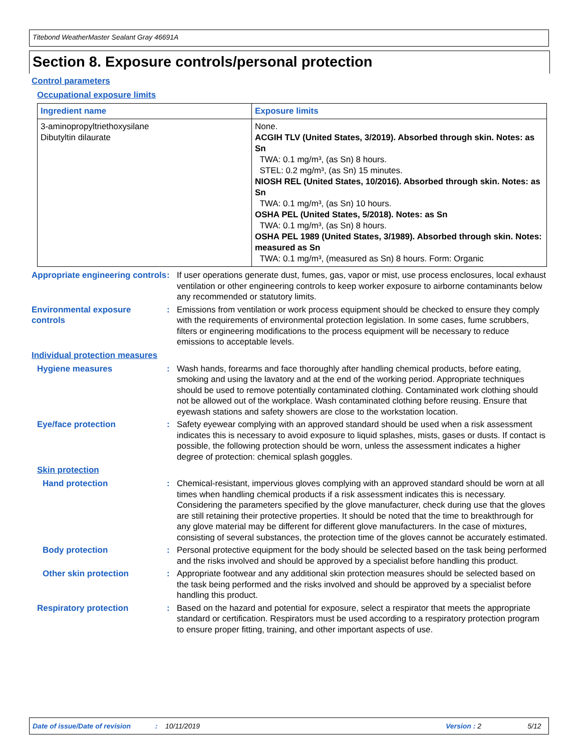Titebond WeatherMaster Sealant Gray 46691A
Section 8. Exposure controls/personal protection
Control parameters
Occupational exposure limits
| Ingredient name | Exposure limits |
| --- | --- |
| 3-aminopropyltriethoxysilane Dibutyltin dilaurate | None. ACGIH TLV (United States, 3/2019). Absorbed through skin. Notes: as Sn TWA: 0.1 mg/m³, (as Sn) 8 hours. STEL: 0.2 mg/m³, (as Sn) 15 minutes. NIOSH REL (United States, 10/2016). Absorbed through skin. Notes: as Sn TWA: 0.1 mg/m³, (as Sn) 10 hours. OSHA PEL (United States, 5/2018). Notes: as Sn TWA: 0.1 mg/m³, (as Sn) 8 hours. OSHA PEL 1989 (United States, 3/1989). Absorbed through skin. Notes: measured as Sn TWA: 0.1 mg/m³, (measured as Sn) 8 hours. Form: Organic |
Appropriate engineering controls
: If user operations generate dust, fumes, gas, vapor or mist, use process enclosures, local exhaust ventilation or other engineering controls to keep worker exposure to airborne contaminants below any recommended or statutory limits.
Environmental exposure controls
: Emissions from ventilation or work process equipment should be checked to ensure they comply with the requirements of environmental protection legislation. In some cases, fume scrubbers, filters or engineering modifications to the process equipment will be necessary to reduce emissions to acceptable levels.
Individual protection measures
Hygiene measures : Wash hands, forearms and face thoroughly after handling chemical products, before eating, smoking and using the lavatory and at the end of the working period. Appropriate techniques should be used to remove potentially contaminated clothing. Contaminated work clothing should not be allowed out of the workplace. Wash contaminated clothing before reusing. Ensure that eyewash stations and safety showers are close to the workstation location.
Eye/face protection : Safety eyewear complying with an approved standard should be used when a risk assessment indicates this is necessary to avoid exposure to liquid splashes, mists, gases or dusts. If contact is possible, the following protection should be worn, unless the assessment indicates a higher degree of protection: chemical splash goggles.
Skin protection
Hand protection : Chemical-resistant, impervious gloves complying with an approved standard should be worn at all times when handling chemical products if a risk assessment indicates this is necessary. Considering the parameters specified by the glove manufacturer, check during use that the gloves are still retaining their protective properties. It should be noted that the time to breakthrough for any glove material may be different for different glove manufacturers. In the case of mixtures, consisting of several substances, the protection time of the gloves cannot be accurately estimated.
Body protection : Personal protective equipment for the body should be selected based on the task being performed and the risks involved and should be approved by a specialist before handling this product.
Other skin protection : Appropriate footwear and any additional skin protection measures should be selected based on the task being performed and the risks involved and should be approved by a specialist before handling this product.
Respiratory protection : Based on the hazard and potential for exposure, select a respirator that meets the appropriate standard or certification. Respirators must be used according to a respiratory protection program to ensure proper fitting, training, and other important aspects of use.
Date of issue/Date of revision: 10/11/2019 Version : 2 5/12